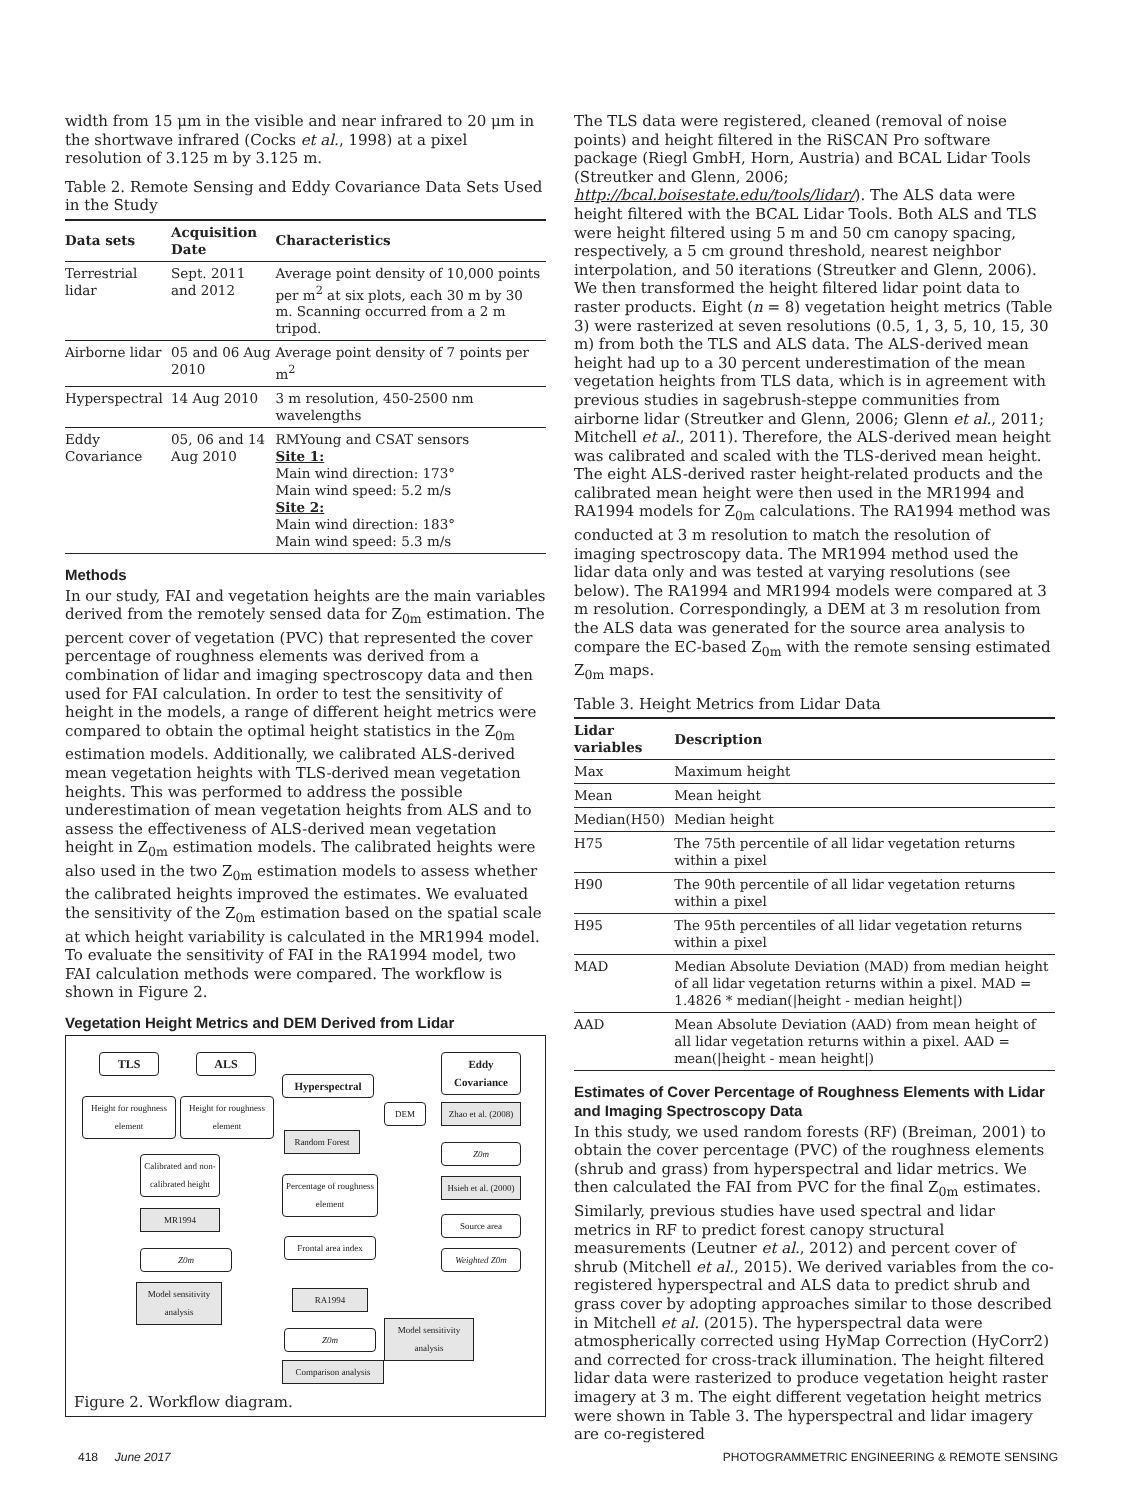width from 15 μm in the visible and near infrared to 20 μm in the shortwave infrared (Cocks et al., 1998) at a pixel resolution of 3.125 m by 3.125 m.
Table 2. Remote Sensing and Eddy Covariance Data Sets Used in the Study
| Data sets | Acquisition Date | Characteristics |
| --- | --- | --- |
| Terrestrial lidar | Sept. 2011 and 2012 | Average point density of 10,000 points per m<sup>2</sup> at six plots, each 30 m by 30 m. Scanning occurred from a 2 m tripod. |
| Airborne lidar | 05 and 06 Aug 2010 | Average point density of 7 points per m<sup>2</sup> |
| Hyperspectral | 14 Aug 2010 | 3 m resolution, 450-2500 nm wavelengths |
| Eddy Covariance | 05, 06 and 14 Aug 2010 | RMYoung and CSAT sensors Site 1: Main wind direction: 173° Main wind speed: 5.2 m/s Site 2: Main wind direction: 183° Main wind speed: 5.3 m/s |
Methods
In our study, FAI and vegetation heights are the main variables derived from the remotely sensed data for Z<sub>0m</sub> estimation. The percent cover of vegetation (PVC) that represented the cover percentage of roughness elements was derived from a combination of lidar and imaging spectroscopy data and then used for FAI calculation. In order to test the sensitivity of height in the models, a range of different height metrics were compared to obtain the optimal height statistics in the Z<sub>0m</sub> estimation models. Additionally, we calibrated ALS-derived mean vegetation heights with TLS-derived mean vegetation heights. This was performed to address the possible underestimation of mean vegetation heights from ALS and to assess the effectiveness of ALS-derived mean vegetation height in Z<sub>0m</sub> estimation models. The calibrated heights were also used in the two Z<sub>0m</sub> estimation models to assess whether the calibrated heights improved the estimates. We evaluated the sensitivity of the Z<sub>0m</sub> estimation based on the spatial scale at which height variability is calculated in the MR1994 model. To evaluate the sensitivity of FAI in the RA1994 model, two FAI calculation methods were compared. The workflow is shown in Figure 2.
Vegetation Height Metrics and DEM Derived from Lidar
TLS ALS
Hyperspectral
Eddy Covariance
Height for roughness element
Height for roughness element
DEM
Zhao et al. (2008)
Random Forest
Z0m
Calibrated and non-calibrated height
Percentage of roughness element
Hsieh et al. (2000)
MR1994
Source area
Frontal area index
Z0m Weighted Z0m
Model sensitivity analysis
RA1994
Z0m
Model sensitivity analysis
Comparison analysis
Figure 2. Workflow diagram.
The TLS data were registered, cleaned (removal of noise points) and height filtered in the RiSCAN Pro software package (Riegl GmbH, Horn, Austria) and BCAL Lidar Tools (Streutker and Glenn, 2006; http://bcal.boisestate.edu/tools/lidar/). The ALS data were height filtered with the BCAL Lidar Tools. Both ALS and TLS were height filtered using 5 m and 50 cm canopy spacing, respectively, a 5 cm ground threshold, nearest neighbor interpolation, and 50 iterations (Streutker and Glenn, 2006). We then transformed the height filtered lidar point data to raster products. Eight (n = 8) vegetation height metrics (Table 3) were rasterized at seven resolutions (0.5, 1, 3, 5, 10, 15, 30 m) from both the TLS and ALS data. The ALS-derived mean height had up to a 30 percent underestimation of the mean vegetation heights from TLS data, which is in agreement with previous studies in sagebrush-steppe communities from airborne lidar (Streutker and Glenn, 2006; Glenn et al., 2011; Mitchell et al., 2011). Therefore, the ALS-derived mean height was calibrated and scaled with the TLS-derived mean height. The eight ALS-derived raster height-related products and the calibrated mean height were then used in the MR1994 and RA1994 models for Z<sub>0m</sub> calculations. The RA1994 method was conducted at 3 m resolution to match the resolution of imaging spectroscopy data. The MR1994 method used the lidar data only and was tested at varying resolutions (see below). The RA1994 and MR1994 models were compared at 3 m resolution. Correspondingly, a DEM at 3 m resolution from the ALS data was generated for the source area analysis to compare the EC-based Z<sub>0m</sub> with the remote sensing estimated Z<sub>0m</sub> maps.
Table 3. Height Metrics from Lidar Data
| Lidar variables | Description |
| --- | --- |
| Max | Maximum height |
| Mean | Mean height |
| Median(H50) | Median height |
| H75 | The 75th percentile of all lidar vegetation returns within a pixel |
| H90 | The 90th percentile of all lidar vegetation returns within a pixel |
| H95 | The 95th percentiles of all lidar vegetation returns within a pixel |
| MAD | Median Absolute Deviation (MAD) from median height of all lidar vegetation returns within a pixel. MAD = 1.4826 * median(/height - median height/) |
| AAD | Mean Absolute Deviation (AAD) from mean height of all lidar vegetation returns within a pixel. AAD = mean(/height - mean height/) |
Estimates of Cover Percentage of Roughness Elements with Lidar and Imaging Spectroscopy Data
In this study, we used random forests (RF) (Breiman, 2001) to obtain the cover percentage (PVC) of the roughness elements (shrub and grass) from hyperspectral and lidar metrics. We then calculated the FAI from PVC for the final Z<sub>0m</sub> estimates. Similarly, previous studies have used spectral and lidar metrics in RF to predict forest canopy structural measurements (Leutner et al., 2012) and percent cover of shrub (Mitchell et al., 2015). We derived variables from the co-registered hyperspectral and ALS data to predict shrub and grass cover by adopting approaches similar to those described in Mitchell et al. (2015). The hyperspectral data were atmospherically corrected using HyMap Correction (HyCorr2) and corrected for cross-track illumination. The height filtered lidar data were rasterized to produce vegetation height raster imagery at 3 m. The eight different vegetation height metrics were shown in Table 3. The hyperspectral and lidar imagery are co-registered
418 June 2017 PHOTOGRAMMETRIC ENGINEERING & REMOTE SENSING